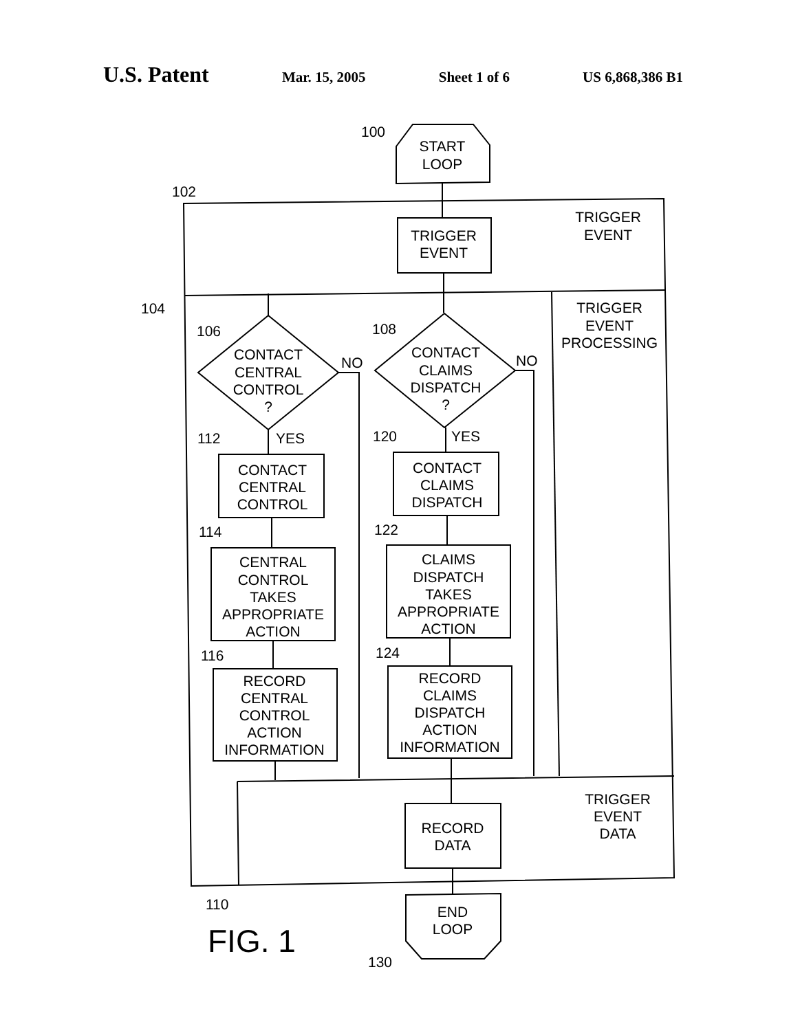U.S. Patent Mar. 15, 2005 Sheet 1 of 6 US 6,868,386 B1
START
LOOP
100
102
104
TRIGGER
EVENT
TRIGGER
EVENT
TRIGGER
EVENT
PROCESSING
106
108
CONTACT
CENTRAL
CONTROL
?
CONTACT
CLAIMS
DISPATCH
?
NO
NO
YES
YES
112
120
CONTACT
CENTRAL
CONTROL
CONTACT
CLAIMS
DISPATCH
114
122
CENTRAL
CONTROL
TAKES
APPROPRIATE
ACTION
CLAIMS
DISPATCH
TAKES
APPROPRIATE
ACTION
116
124
RECORD
CENTRAL
CONTROL
ACTION
INFORMATION
RECORD
CLAIMS
DISPATCH
ACTION
INFORMATION
TRIGGER
EVENT
DATA
RECORD
DATA
110
END
LOOP
130
FIG. 1